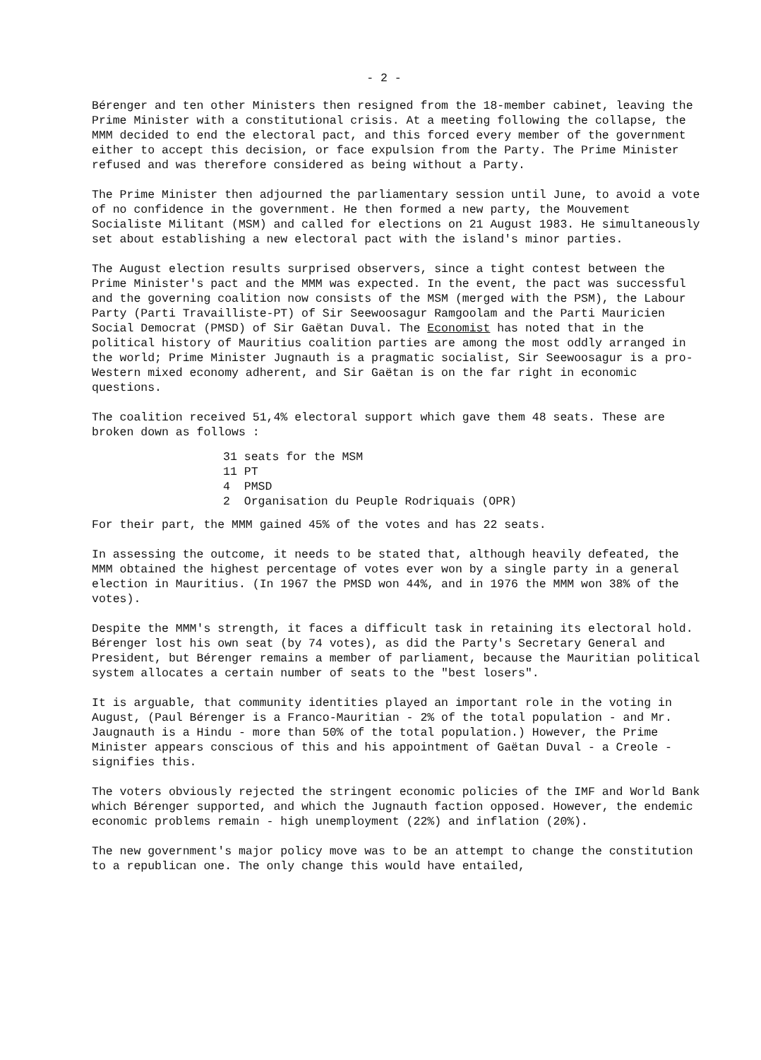- 2 -
Bérenger and ten other Ministers then resigned from the 18-member cabinet, leaving the Prime Minister with a constitutional crisis. At a meeting following the collapse, the MMM decided to end the electoral pact, and this forced every member of the government either to accept this decision, or face expulsion from the Party. The Prime Minister refused and was therefore considered as being without a Party.
The Prime Minister then adjourned the parliamentary session until June, to avoid a vote of no confidence in the government. He then formed a new party, the Mouvement Socialiste Militant (MSM) and called for elections on 21 August 1983. He simultaneously set about establishing a new electoral pact with the island's minor parties.
The August election results surprised observers, since a tight contest between the Prime Minister's pact and the MMM was expected. In the event, the pact was successful and the governing coalition now consists of the MSM (merged with the PSM), the Labour Party (Parti Travailliste-PT) of Sir Seewoosagur Ramgoolam and the Parti Mauricien Social Democrat (PMSD) of Sir Gaëtan Duval. The Economist has noted that in the political history of Mauritius coalition parties are among the most oddly arranged in the world; Prime Minister Jugnauth is a pragmatic socialist, Sir Seewoosagur is a pro-Western mixed economy adherent, and Sir Gaëtan is on the far right in economic questions.
The coalition received 51,4% electoral support which gave them 48 seats. These are broken down as follows :
| 31 | seats for the MSM |
| 11 | PT |
| 4 | PMSD |
| 2 | Organisation du Peuple Rodriquais (OPR) |
For their part, the MMM gained 45% of the votes and has 22 seats.
In assessing the outcome, it needs to be stated that, although heavily defeated, the MMM obtained the highest percentage of votes ever won by a single party in a general election in Mauritius. (In 1967 the PMSD won 44%, and in 1976 the MMM won 38% of the votes).
Despite the MMM's strength, it faces a difficult task in retaining its electoral hold. Bérenger lost his own seat (by 74 votes), as did the Party's Secretary General and President, but Bérenger remains a member of parliament, because the Mauritian political system allocates a certain number of seats to the "best losers".
It is arguable, that community identities played an important role in the voting in August, (Paul Bérenger is a Franco-Mauritian - 2% of the total population - and Mr. Jaugnauth is a Hindu - more than 50% of the total population.) However, the Prime Minister appears conscious of this and his appointment of Gaëtan Duval - a Creole - signifies this.
The voters obviously rejected the stringent economic policies of the IMF and World Bank which Bérenger supported, and which the Jugnauth faction opposed. However, the endemic economic problems remain - high unemployment (22%) and inflation (20%).
The new government's major policy move was to be an attempt to change the constitution to a republican one. The only change this would have entailed,